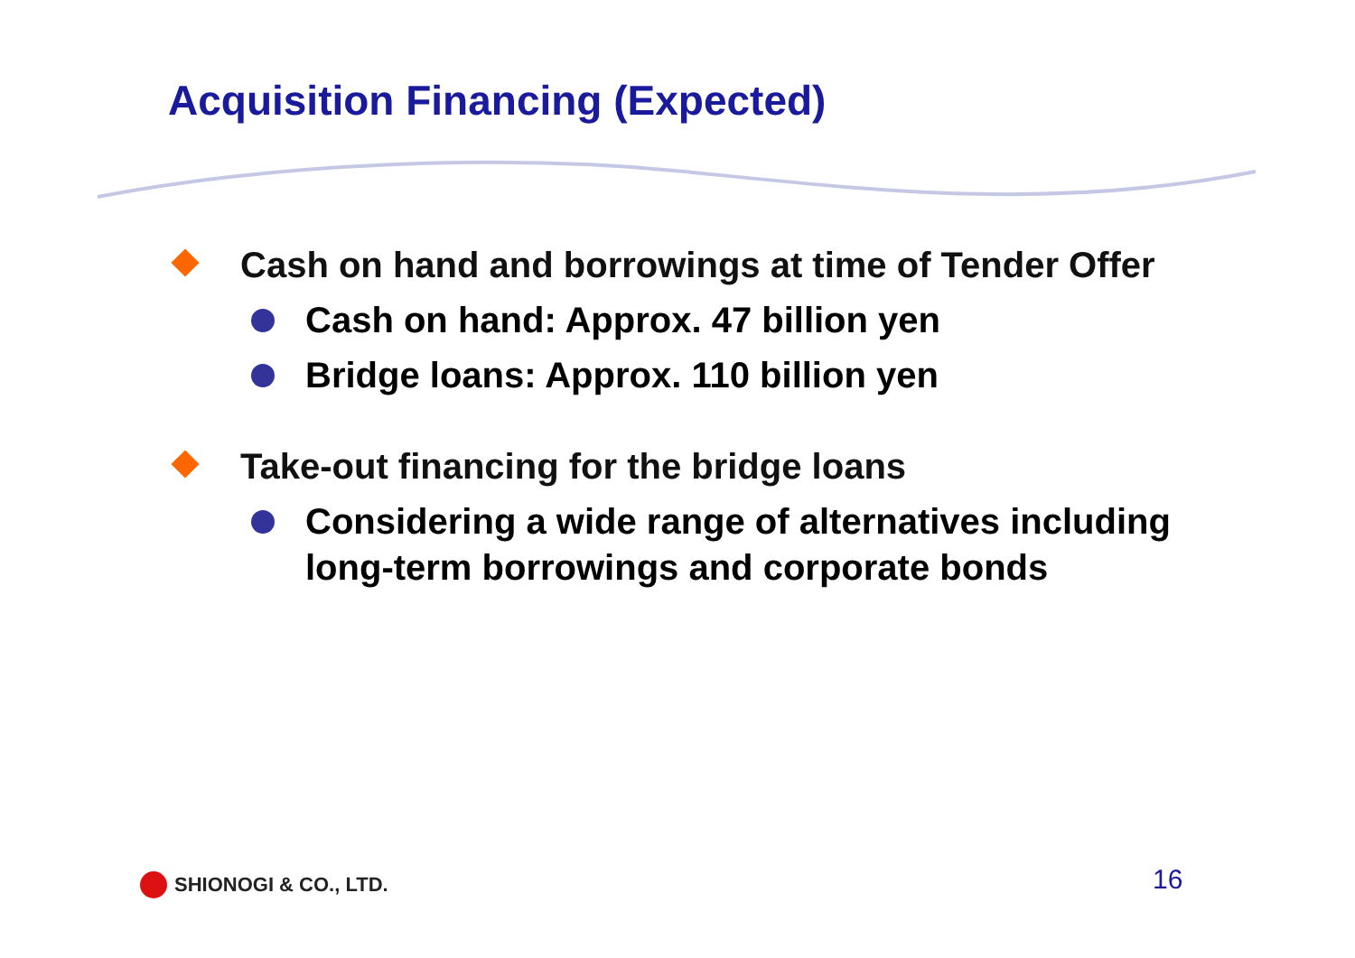Acquisition Financing (Expected)
Cash on hand and borrowings at time of Tender Offer
Cash on hand: Approx. 47 billion yen
Bridge loans: Approx. 110 billion yen
Take-out financing for the bridge loans
Considering a wide range of alternatives including long-term borrowings and corporate bonds
SHIONOGI & CO., LTD. 16